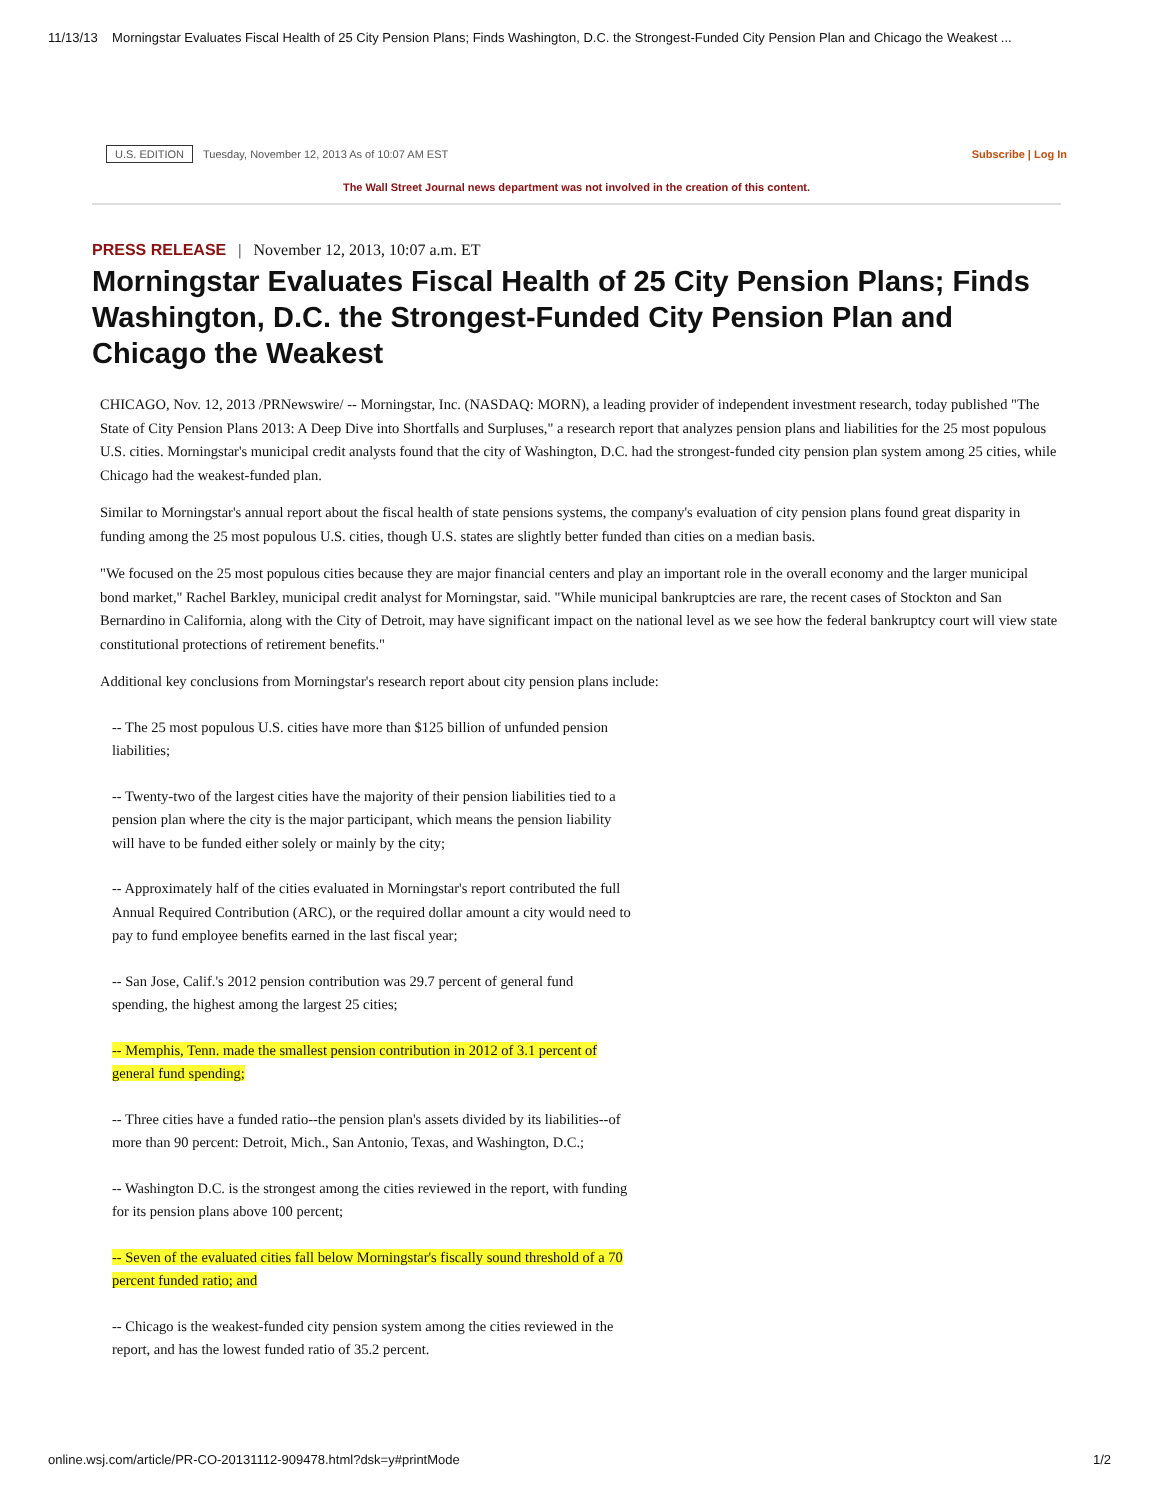11/13/13 Morningstar Evaluates Fiscal Health of 25 City Pension Plans; Finds Washington, D.C. the Strongest-Funded City Pension Plan and Chicago the Weakest ...
U.S. EDITION Tuesday, November 12, 2013 As of 10:07 AM EST Subscribe | Log In
The Wall Street Journal news department was not involved in the creation of this content.
PRESS RELEASE | November 12, 2013, 10:07 a.m. ET
Morningstar Evaluates Fiscal Health of 25 City Pension Plans; Finds Washington, D.C. the Strongest-Funded City Pension Plan and Chicago the Weakest
CHICAGO, Nov. 12, 2013 /PRNewswire/ -- Morningstar, Inc. (NASDAQ: MORN), a leading provider of independent investment research, today published "The State of City Pension Plans 2013: A Deep Dive into Shortfalls and Surpluses," a research report that analyzes pension plans and liabilities for the 25 most populous U.S. cities. Morningstar's municipal credit analysts found that the city of Washington, D.C. had the strongest-funded city pension plan system among 25 cities, while Chicago had the weakest-funded plan.
Similar to Morningstar's annual report about the fiscal health of state pensions systems, the company's evaluation of city pension plans found great disparity in funding among the 25 most populous U.S. cities, though U.S. states are slightly better funded than cities on a median basis.
"We focused on the 25 most populous cities because they are major financial centers and play an important role in the overall economy and the larger municipal bond market," Rachel Barkley, municipal credit analyst for Morningstar, said. "While municipal bankruptcies are rare, the recent cases of Stockton and San Bernardino in California, along with the City of Detroit, may have significant impact on the national level as we see how the federal bankruptcy court will view state constitutional protections of retirement benefits."
Additional key conclusions from Morningstar's research report about city pension plans include:
-- The 25 most populous U.S. cities have more than $125 billion of unfunded pension liabilities;
-- Twenty-two of the largest cities have the majority of their pension liabilities tied to a pension plan where the city is the major participant, which means the pension liability will have to be funded either solely or mainly by the city;
-- Approximately half of the cities evaluated in Morningstar's report contributed the full Annual Required Contribution (ARC), or the required dollar amount a city would need to pay to fund employee benefits earned in the last fiscal year;
-- San Jose, Calif.'s 2012 pension contribution was 29.7 percent of general fund spending, the highest among the largest 25 cities;
-- Memphis, Tenn. made the smallest pension contribution in 2012 of 3.1 percent of general fund spending;
-- Three cities have a funded ratio--the pension plan's assets divided by its liabilities--of more than 90 percent: Detroit, Mich., San Antonio, Texas, and Washington, D.C.;
-- Washington D.C. is the strongest among the cities reviewed in the report, with funding for its pension plans above 100 percent;
-- Seven of the evaluated cities fall below Morningstar's fiscally sound threshold of a 70 percent funded ratio; and
-- Chicago is the weakest-funded city pension system among the cities reviewed in the report, and has the lowest funded ratio of 35.2 percent.
online.wsj.com/article/PR-CO-20131112-909478.html?dsk=y#printMode 1/2